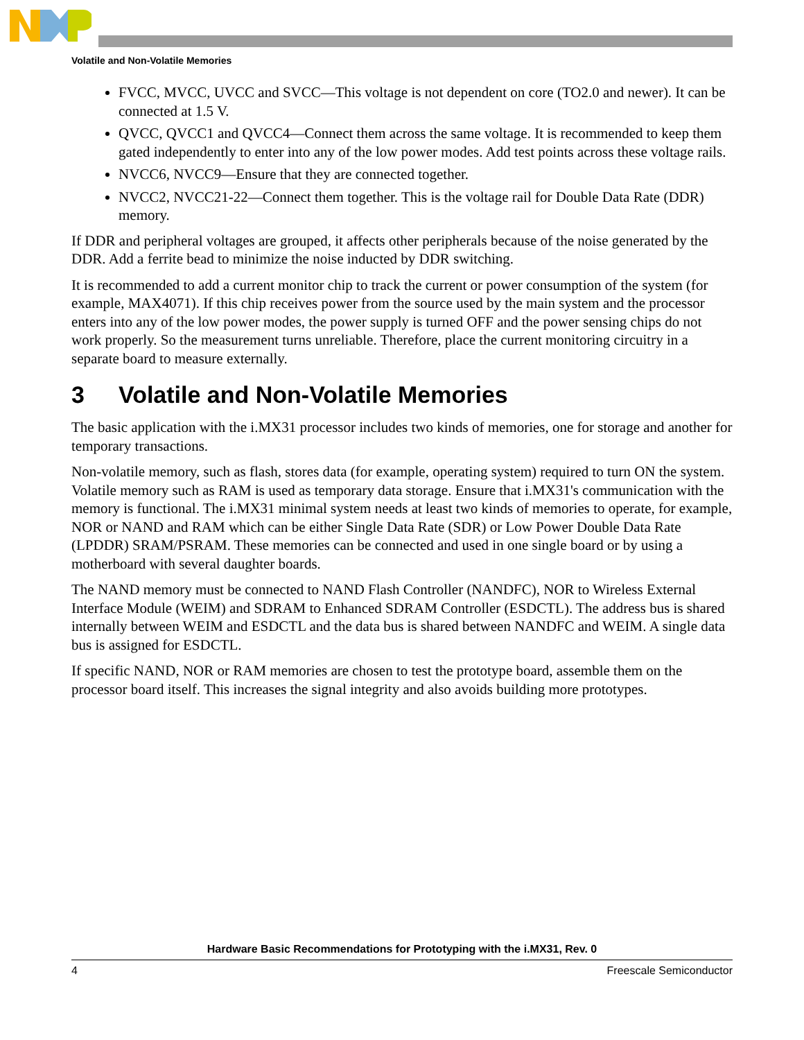Volatile and Non-Volatile Memories
FVCC, MVCC, UVCC and SVCC—This voltage is not dependent on core (TO2.0 and newer). It can be connected at 1.5 V.
QVCC, QVCC1 and QVCC4—Connect them across the same voltage. It is recommended to keep them gated independently to enter into any of the low power modes. Add test points across these voltage rails.
NVCC6, NVCC9—Ensure that they are connected together.
NVCC2, NVCC21-22—Connect them together. This is the voltage rail for Double Data Rate (DDR) memory.
If DDR and peripheral voltages are grouped, it affects other peripherals because of the noise generated by the DDR. Add a ferrite bead to minimize the noise inducted by DDR switching.
It is recommended to add a current monitor chip to track the current or power consumption of the system (for example, MAX4071). If this chip receives power from the source used by the main system and the processor enters into any of the low power modes, the power supply is turned OFF and the power sensing chips do not work properly. So the measurement turns unreliable. Therefore, place the current monitoring circuitry in a separate board to measure externally.
3 Volatile and Non-Volatile Memories
The basic application with the i.MX31 processor includes two kinds of memories, one for storage and another for temporary transactions.
Non-volatile memory, such as flash, stores data (for example, operating system) required to turn ON the system. Volatile memory such as RAM is used as temporary data storage. Ensure that i.MX31's communication with the memory is functional. The i.MX31 minimal system needs at least two kinds of memories to operate, for example, NOR or NAND and RAM which can be either Single Data Rate (SDR) or Low Power Double Data Rate (LPDDR) SRAM/PSRAM. These memories can be connected and used in one single board or by using a motherboard with several daughter boards.
The NAND memory must be connected to NAND Flash Controller (NANDFC), NOR to Wireless External Interface Module (WEIM) and SDRAM to Enhanced SDRAM Controller (ESDCTL). The address bus is shared internally between WEIM and ESDCTL and the data bus is shared between NANDFC and WEIM. A single data bus is assigned for ESDCTL.
If specific NAND, NOR or RAM memories are chosen to test the prototype board, assemble them on the processor board itself. This increases the signal integrity and also avoids building more prototypes.
Hardware Basic Recommendations for Prototyping with the i.MX31, Rev. 0
4 Freescale Semiconductor